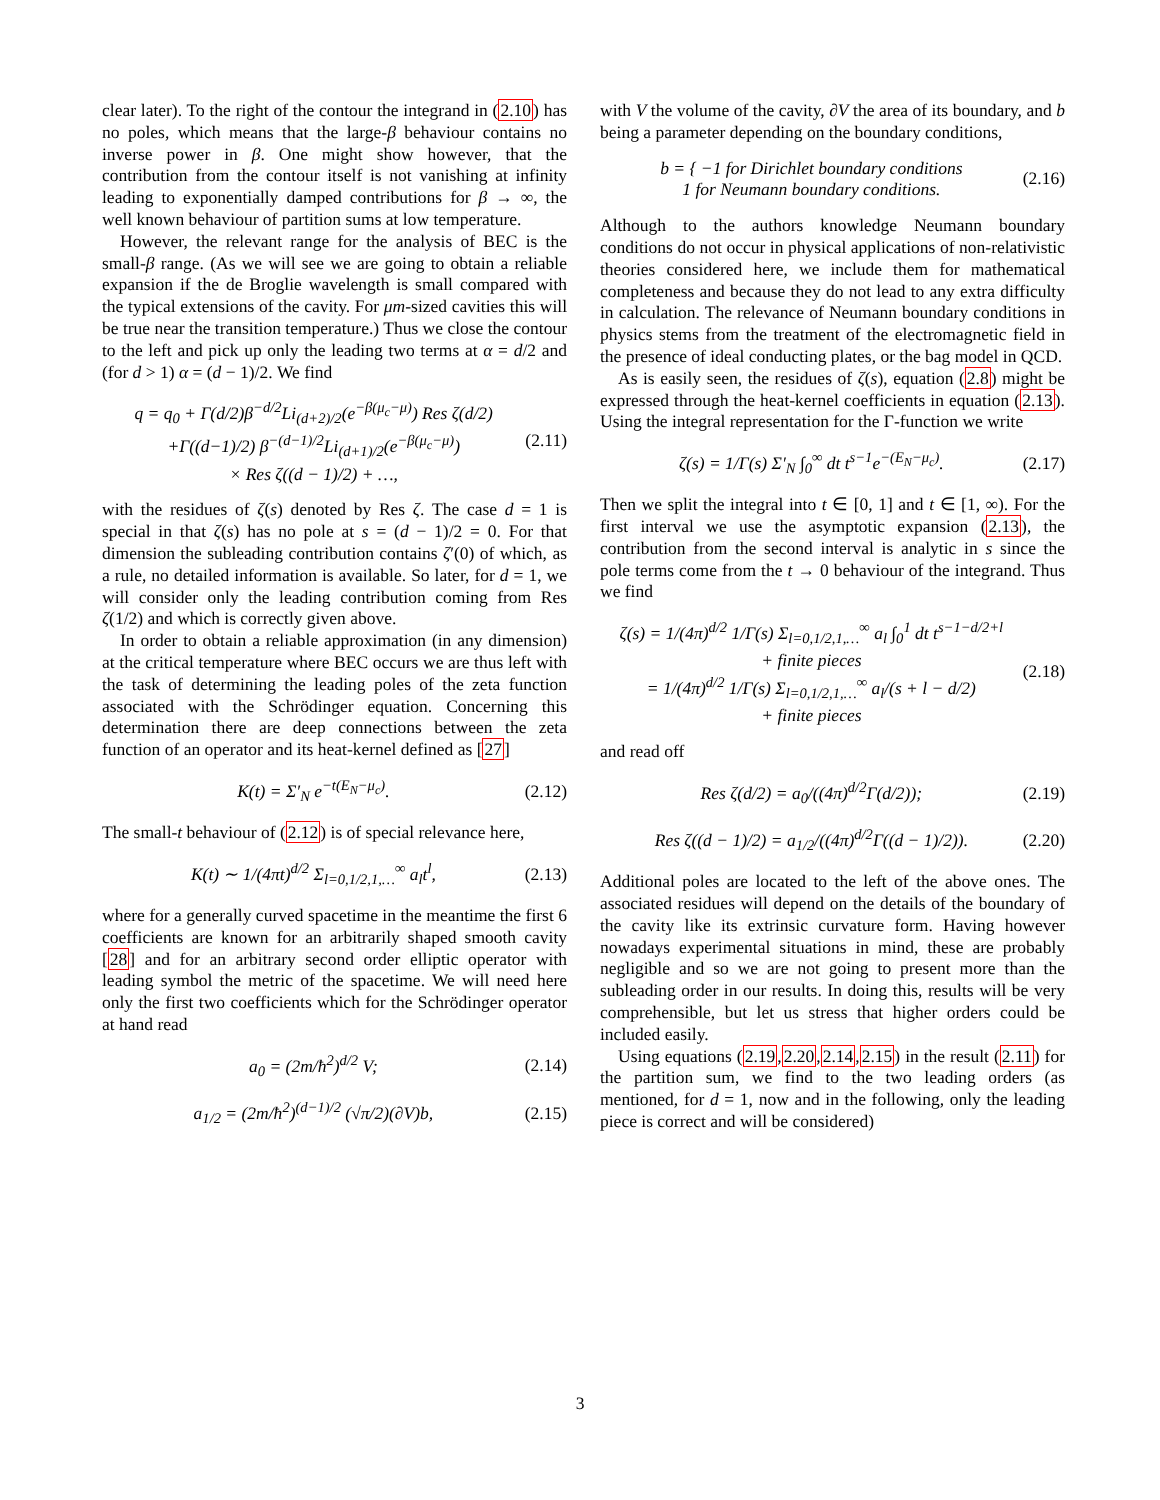clear later). To the right of the contour the integrand in (2.10) has no poles, which means that the large-β behaviour contains no inverse power in β. One might show however, that the contribution from the contour itself is not vanishing at infinity leading to exponentially damped contributions for β → ∞, the well known behaviour of partition sums at low temperature.
However, the relevant range for the analysis of BEC is the small-β range. (As we will see we are going to obtain a reliable expansion if the de Broglie wavelength is small compared with the typical extensions of the cavity. For μm-sized cavities this will be true near the transition temperature.) Thus we close the contour to the left and pick up only the leading two terms at α = d/2 and (for d > 1) α = (d − 1)/2. We find
q = q<sub>0</sub> + Γ(d/2)β<sup>−d/2</sup>Li<sub>(d+2)/2</sub>(e<sup>−β(μ<sub>c</sub>−μ)</sup>) Res ζ(d/2)
+Γ((d−1)/2) β<sup>−(d−1)/2</sup>Li<sub>(d+1)/2</sub>(e<sup>−β(μ<sub>c</sub>−μ)</sup>)
× Res ζ((d − 1)/2) + …, (2.11)
with the residues of ζ(s) denoted by Res ζ. The case d = 1 is special in that ζ(s) has no pole at s = (d − 1)/2 = 0. For that dimension the subleading contribution contains ζ′(0) of which, as a rule, no detailed information is available. So later, for d = 1, we will consider only the leading contribution coming from Res ζ(1/2) and which is correctly given above.
In order to obtain a reliable approximation (in any dimension) at the critical temperature where BEC occurs we are thus left with the task of determining the leading poles of the zeta function associated with the Schrödinger equation. Concerning this determination there are deep connections between the zeta function of an operator and its heat-kernel defined as [27]
K(t) = Σ′<sub>N</sub> e<sup>−t(E<sub>N</sub>−μ<sub>c</sub>)</sup>. (2.12)
The small-t behaviour of (2.12) is of special relevance here,
K(t) ∼ 1/(4πt)<sup>d/2</sup> Σ<sub>l=0,1/2,1,…</sub><sup>∞</sup> a<sub>l</sub>t<sup>l</sup>, (2.13)
where for a generally curved spacetime in the meantime the first 6 coefficients are known for an arbitrarily shaped smooth cavity [28] and for an arbitrary second order elliptic operator with leading symbol the metric of the spacetime. We will need here only the first two coefficients which for the Schrödinger operator at hand read
a<sub>0</sub> = (2m/ħ<sup>2</sup>)<sup>d/2</sup> V; (2.14)
a<sub>1/2</sub> = (2m/ħ<sup>2</sup>)<sup>(d−1)/2</sup> (√π/2)(∂V)b, (2.15)
with V the volume of the cavity, ∂V the area of its boundary, and b being a parameter depending on the boundary conditions,
b = { −1 for Dirichlet boundary conditions
1 for Neumann boundary conditions. (2.16)
Although to the authors knowledge Neumann boundary conditions do not occur in physical applications of non-relativistic theories considered here, we include them for mathematical completeness and because they do not lead to any extra difficulty in calculation. The relevance of Neumann boundary conditions in physics stems from the treatment of the electromagnetic field in the presence of ideal conducting plates, or the bag model in QCD.
As is easily seen, the residues of ζ(s), equation (2.8) might be expressed through the heat-kernel coefficients in equation (2.13). Using the integral representation for the Γ-function we write
ζ(s) = 1/Γ(s) Σ′<sub>N</sub> ∫<sub>0</sub><sup>∞</sup> dt t<sup>s−1</sup>e<sup>−(E<sub>N</sub>−μ<sub>c</sub>)</sup>. (2.17)
Then we split the integral into t ∈ [0, 1] and t ∈ [1, ∞). For the first interval we use the asymptotic expansion (2.13), the contribution from the second interval is analytic in s since the pole terms come from the t → 0 behaviour of the integrand. Thus we find
ζ(s) = 1/(4π)<sup>d/2</sup> 1/Γ(s) Σ<sub>l=0,1/2,1,…</sub><sup>∞</sup> a<sub>l</sub> ∫<sub>0</sub><sup>1</sup> dt t<sup>s−1−d/2+l</sup>
+ finite pieces
= 1/(4π)<sup>d/2</sup> 1/Γ(s) Σ<sub>l=0,1/2,1,…</sub><sup>∞</sup> a<sub>l</sub>/(s + l − d/2)
+ finite pieces (2.18)
and read off
Res ζ(d/2) = a<sub>0</sub>/((4π)<sup>d/2</sup>Γ(d/2)); (2.19)
Res ζ((d − 1)/2) = a<sub>1/2</sub>/((4π)<sup>d/2</sup>Γ((d − 1)/2)). (2.20)
Additional poles are located to the left of the above ones. The associated residues will depend on the details of the boundary of the cavity like its extrinsic curvature form. Having however nowadays experimental situations in mind, these are probably negligible and so we are not going to present more than the subleading order in our results. In doing this, results will be very comprehensible, but let us stress that higher orders could be included easily.
Using equations (2.19,2.20,2.14,2.15) in the result (2.11) for the partition sum, we find to the two leading orders (as mentioned, for d = 1, now and in the following, only the leading piece is correct and will be considered)
3